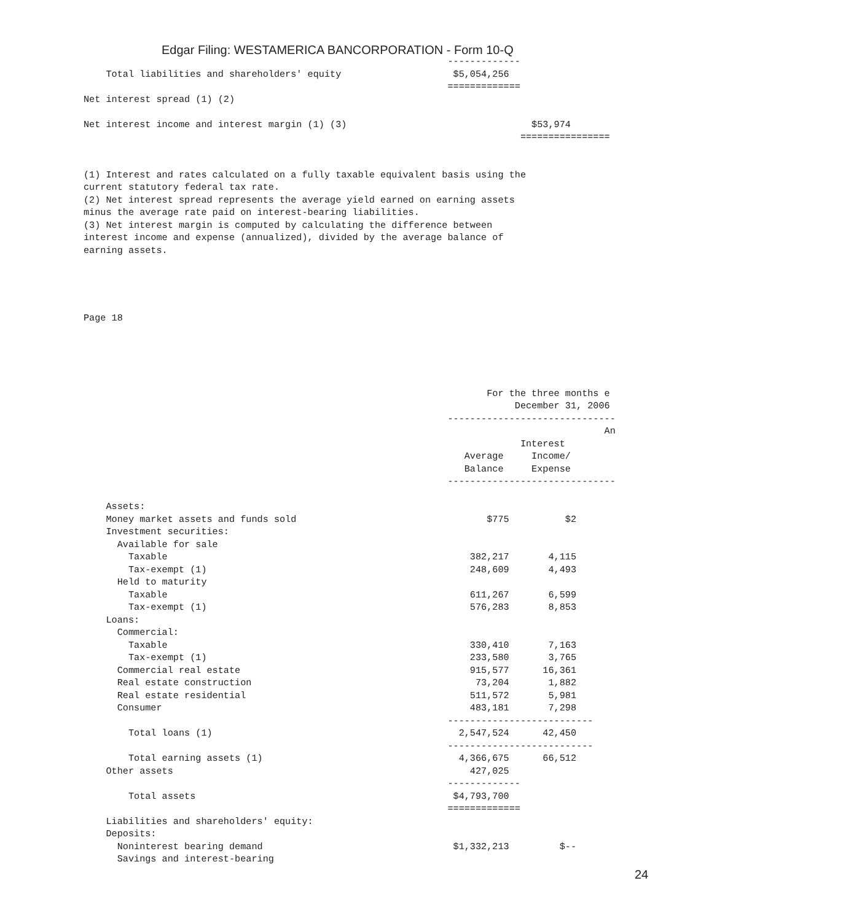Edgar Filing: WESTAMERICA BANCORPORATION - Form 10-Q
                                                                 -------------
    Total liabilities and shareholders' equity                    $5,054,256
                                                                 =============
Net interest spread (1) (2)

Net interest income and interest margin (1) (3)                                 $53,974
                                                                              ================


(1) Interest and rates calculated on a fully taxable equivalent basis using the
current statutory federal tax rate.
(2) Net interest spread represents the average yield earned on earning assets
minus the average rate paid on interest-bearing liabilities.
(3) Net interest margin is computed by calculating the difference between
interest income and expense (annualized), divided by the average balance of
earning assets.
Page 18
                                                                        For the three months e
                                                                             December 31, 2006
                                                                 ------------------------------
                                                                                             An
                                                                              Interest
                                                                    Average     Income/
                                                                    Balance     Expense
                                                                 ------------------------------

    Assets:
    Money market assets and funds sold                                  $775          $2
    Investment securities:
      Available for sale
        Taxable                                                      382,217       4,115
        Tax-exempt (1)                                               248,609       4,493
      Held to maturity
        Taxable                                                      611,267       6,599
        Tax-exempt (1)                                               576,283       8,853
    Loans:
      Commercial:
        Taxable                                                      330,410       7,163
        Tax-exempt (1)                                               233,580       3,765
      Commercial real estate                                         915,577      16,361
      Real estate construction                                        73,204       1,882
      Real estate residential                                        511,572       5,981
      Consumer                                                       483,181       7,298
                                                                 --------------------------
        Total loans (1)                                            2,547,524      42,450
                                                                 --------------------------
        Total earning assets (1)                                   4,366,675      66,512
    Other assets                                                     427,025
                                                                 -------------
        Total assets                                              $4,793,700
                                                                 =============
    Liabilities and shareholders' equity:
    Deposits:
      Noninterest bearing demand                                  $1,332,213         $--
      Savings and interest-bearing
24